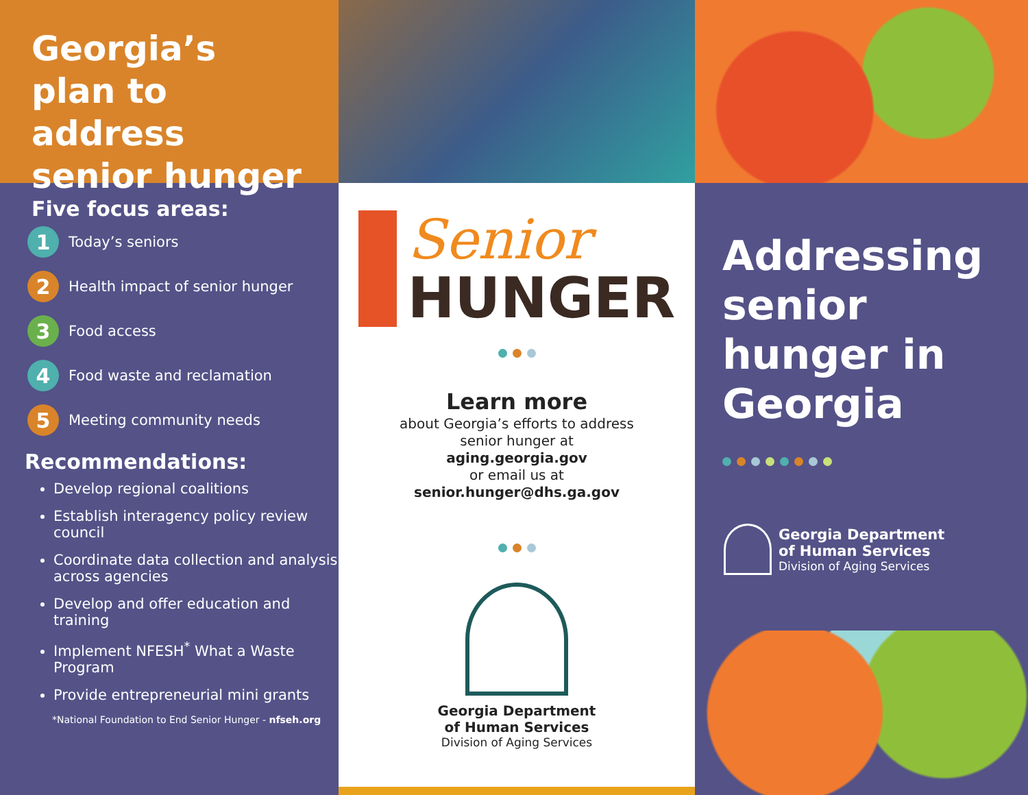Georgia’s plan to address senior hunger
Five focus areas:
1
Today’s seniors
2
Health impact of senior hunger
3
Food access
4
Food waste and reclamation
5
Meeting community needs
Recommendations:
Develop regional coalitions
Establish interagency policy review council
Coordinate data collection and analysis across agencies
Develop and offer education and training
Implement NFESH<sup>*</sup> What a Waste Program
Provide entrepreneurial mini grants
*National Foundation to End Senior Hunger - nfseh.org
Senior
HUNGER
Learn more
about Georgia’s efforts to address
senior hunger at
aging.georgia.gov
or email us at
senior.hunger@dhs.ga.gov
Georgia Department
of Human Services
Division of Aging Services
Addressing senior hunger in Georgia
Georgia Department
of Human Services
Division of Aging Services